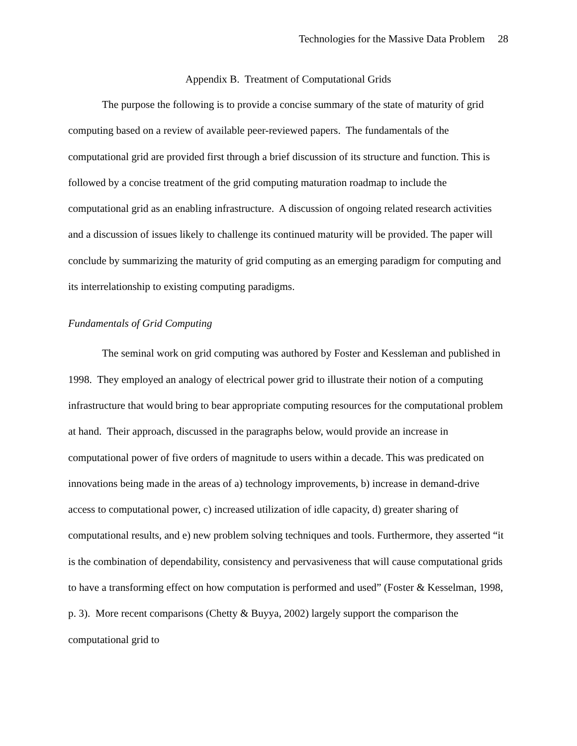Technologies for the Massive Data Problem 28
Appendix B. Treatment of Computational Grids
The purpose the following is to provide a concise summary of the state of maturity of grid computing based on a review of available peer-reviewed papers. The fundamentals of the computational grid are provided first through a brief discussion of its structure and function. This is followed by a concise treatment of the grid computing maturation roadmap to include the computational grid as an enabling infrastructure. A discussion of ongoing related research activities and a discussion of issues likely to challenge its continued maturity will be provided. The paper will conclude by summarizing the maturity of grid computing as an emerging paradigm for computing and its interrelationship to existing computing paradigms.
Fundamentals of Grid Computing
The seminal work on grid computing was authored by Foster and Kessleman and published in 1998. They employed an analogy of electrical power grid to illustrate their notion of a computing infrastructure that would bring to bear appropriate computing resources for the computational problem at hand. Their approach, discussed in the paragraphs below, would provide an increase in computational power of five orders of magnitude to users within a decade. This was predicated on innovations being made in the areas of a) technology improvements, b) increase in demand-drive access to computational power, c) increased utilization of idle capacity, d) greater sharing of computational results, and e) new problem solving techniques and tools. Furthermore, they asserted “it is the combination of dependability, consistency and pervasiveness that will cause computational grids to have a transforming effect on how computation is performed and used” (Foster & Kesselman, 1998, p. 3). More recent comparisons (Chetty & Buyya, 2002) largely support the comparison the computational grid to